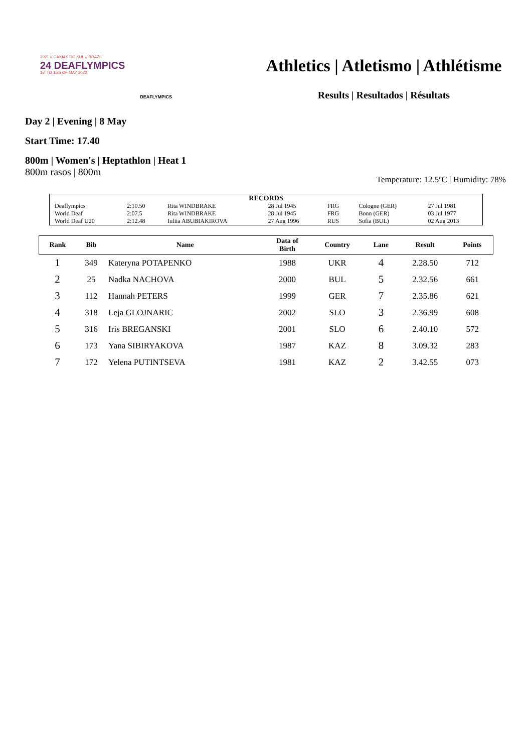2021 // CAXIAS DO SUL // BRAZIL
24 DEAFLYMPICS
1st TO 15th OF MAY 2022
DEAFLYMPICS
Athletics | Atletismo | Athlétisme
Results | Resultados | Résultats
Day 2 | Evening | 8 May
Start Time: 17.40
800m | Women's | Heptathlon | Heat 1
800m rasos | 800m
Temperature: 12.5ºC | Humidity: 78%
| RECORDS | | | | | | |
| Deaflympics | 2:10.50 | Rita WINDBRAKE | 28 Jul 1945 | FRG | Cologne (GER) | 27 Jul 1981 |
| World Deaf | 2:07.5 | Rita WINDBRAKE | 28 Jul 1945 | FRG | Bonn (GER) | 03 Jul 1977 |
| World Deaf U20 | 2:12.48 | Iuliia ABUBIAKIROVA | 27 Aug 1996 | RUS | Sofia (BUL) | 02 Aug 2013 |
| Rank | Bib | Name | Data of Birth | Country | Lane | Result | Points |
| --- | --- | --- | --- | --- | --- | --- | --- |
| 1 | 349 | Kateryna POTAPENKO | 1988 | UKR | 4 | 2.28.50 | 712 |
| 2 | 25 | Nadka NACHOVA | 2000 | BUL | 5 | 2.32.56 | 661 |
| 3 | 112 | Hannah PETERS | 1999 | GER | 7 | 2.35.86 | 621 |
| 4 | 318 | Leja GLOJNARIC | 2002 | SLO | 3 | 2.36.99 | 608 |
| 5 | 316 | Iris BREGANSKI | 2001 | SLO | 6 | 2.40.10 | 572 |
| 6 | 173 | Yana SIBIRYAKOVA | 1987 | KAZ | 8 | 3.09.32 | 283 |
| 7 | 172 | Yelena PUTINTSEVA | 1981 | KAZ | 2 | 3.42.55 | 073 |